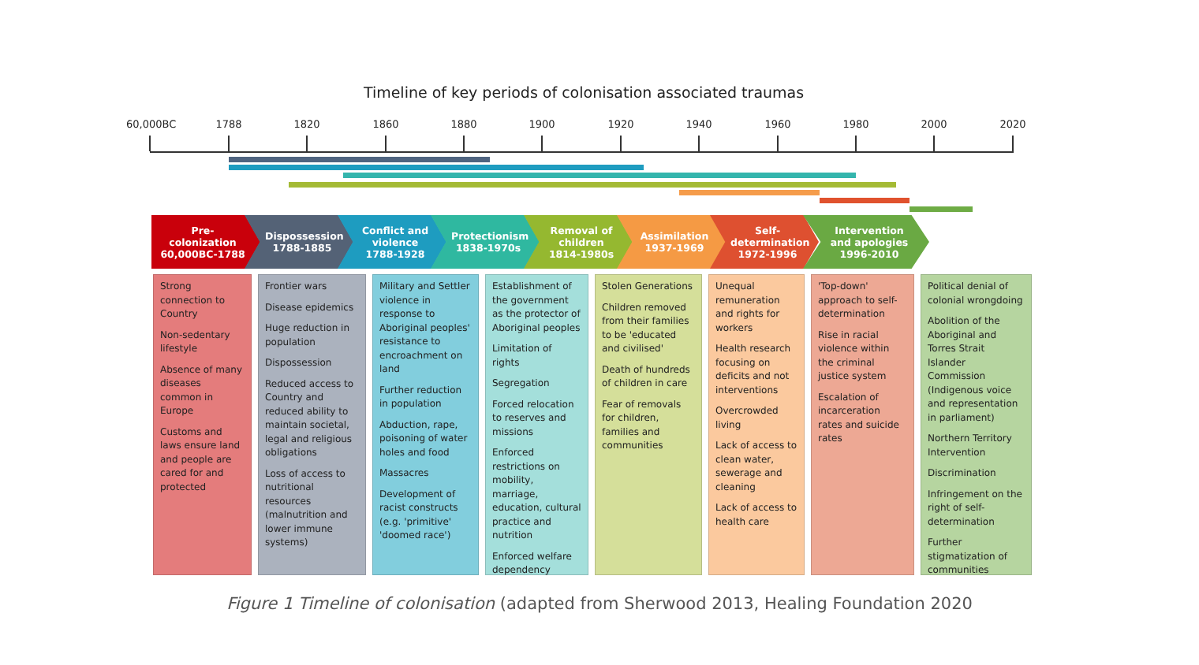Timeline of key periods of colonisation associated traumas
60,000BC
1788 1820 1860 1880 1900 1920 1940 1960 1980 2000 2020
Pre-colonization
60,000BC-1788
Dispossession
1788-1885
Conflict and violence
1788-1928
Protectionism
1838-1970s
Removal of children
1814-1980s
Assimilation
1937-1969
Self-determination
1972-1996
Intervention and apologies
1996-2010
Strong connection to Country
Non-sedentary lifestyle
Absence of many diseases common in Europe
Customs and laws ensure land and people are cared for and protected
Frontier wars
Disease epidemics
Huge reduction in population
Dispossession
Reduced access to Country and reduced ability to maintain societal, legal and religious obligations
Loss of access to nutritional resources (malnutrition and lower immune systems)
Military and Settler violence in response to Aboriginal peoples' resistance to encroachment on land
Further reduction in population
Abduction, rape, poisoning of water holes and food
Massacres
Development of racist constructs (e.g. 'primitive' 'doomed race')
Establishment of the government as the protector of Aboriginal peoples
Limitation of rights
Segregation
Forced relocation to reserves and missions
Enforced restrictions on mobility, marriage, education, cultural practice and nutrition
Enforced welfare dependency
Stolen Generations
Children removed from their families to be 'educated and civilised'
Death of hundreds of children in care
Fear of removals for children, families and communities
Unequal remuneration and rights for workers
Health research focusing on deficits and not interventions
Overcrowded living
Lack of access to clean water, sewerage and cleaning
Lack of access to health care
'Top-down' approach to self-determination
Rise in racial violence within the criminal justice system
Escalation of incarceration rates and suicide rates
Political denial of colonial wrongdoing
Abolition of the Aboriginal and Torres Strait Islander Commission (Indigenous voice and representation in parliament)
Northern Territory Intervention
Discrimination
Infringement on the right of self-determination
Further stigmatization of communities
Figure 1 Timeline of colonisation (adapted from Sherwood 2013, Healing Foundation 2020